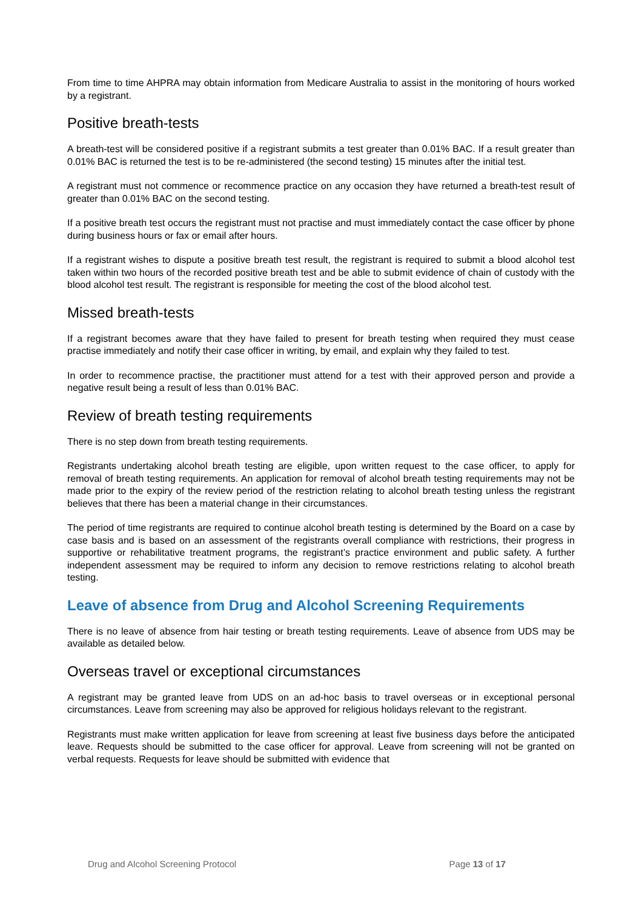From time to time AHPRA may obtain information from Medicare Australia to assist in the monitoring of hours worked by a registrant.
Positive breath-tests
A breath-test will be considered positive if a registrant submits a test greater than 0.01% BAC. If a result greater than 0.01% BAC is returned the test is to be re-administered (the second testing) 15 minutes after the initial test.
A registrant must not commence or recommence practice on any occasion they have returned a breath-test result of greater than 0.01% BAC on the second testing.
If a positive breath test occurs the registrant must not practise and must immediately contact the case officer by phone during business hours or fax or email after hours.
If a registrant wishes to dispute a positive breath test result, the registrant is required to submit a blood alcohol test taken within two hours of the recorded positive breath test and be able to submit evidence of chain of custody with the blood alcohol test result. The registrant is responsible for meeting the cost of the blood alcohol test.
Missed breath-tests
If a registrant becomes aware that they have failed to present for breath testing when required they must cease practise immediately and notify their case officer in writing, by email, and explain why they failed to test.
In order to recommence practise, the practitioner must attend for a test with their approved person and provide a negative result being a result of less than 0.01% BAC.
Review of breath testing requirements
There is no step down from breath testing requirements.
Registrants undertaking alcohol breath testing are eligible, upon written request to the case officer, to apply for removal of breath testing requirements. An application for removal of alcohol breath testing requirements may not be made prior to the expiry of the review period of the restriction relating to alcohol breath testing unless the registrant believes that there has been a material change in their circumstances.
The period of time registrants are required to continue alcohol breath testing is determined by the Board on a case by case basis and is based on an assessment of the registrants overall compliance with restrictions, their progress in supportive or rehabilitative treatment programs, the registrant’s practice environment and public safety. A further independent assessment may be required to inform any decision to remove restrictions relating to alcohol breath testing.
Leave of absence from Drug and Alcohol Screening Requirements
There is no leave of absence from hair testing or breath testing requirements. Leave of absence from UDS may be available as detailed below.
Overseas travel or exceptional circumstances
A registrant may be granted leave from UDS on an ad-hoc basis to travel overseas or in exceptional personal circumstances. Leave from screening may also be approved for religious holidays relevant to the registrant.
Registrants must make written application for leave from screening at least five business days before the anticipated leave. Requests should be submitted to the case officer for approval. Leave from screening will not be granted on verbal requests. Requests for leave should be submitted with evidence that
Drug and Alcohol Screening Protocol Page 13 of 17